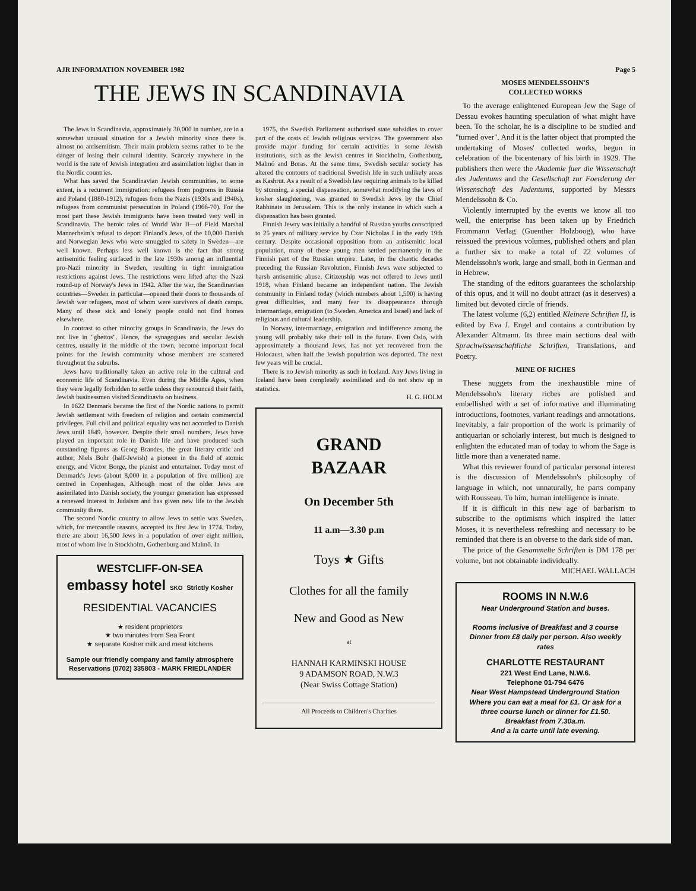AJR INFORMATION NOVEMBER 1982 Page 5
THE JEWS IN SCANDINAVIA
The Jews in Scandinavia, approximately 30,000 in number, are in a somewhat unusual situation for a Jewish minority since there is almost no antisemitism. Their main problem seems rather to be the danger of losing their cultural identity. Scarcely anywhere in the world is the rate of Jewish integration and assimilation higher than in the Nordic countries.
What has saved the Scandinavian Jewish communities, to some extent, is a recurrent immigration: refugees from pogroms in Russia and Poland (1880-1912), refugees from the Nazis (1930s and 1940s), refugees from communist persecution in Poland (1966-70). For the most part these Jewish immigrants have been treated very well in Scandinavia. The heroic tales of World War II—of Field Marshal Mannerheim's refusal to deport Finland's Jews, of the 10,000 Danish and Norwegian Jews who were smuggled to safety in Sweden—are well known. Perhaps less well known is the fact that strong antisemitic feeling surfaced in the late 1930s among an influential pro-Nazi minority in Sweden, resulting in tight immigration restrictions against Jews. The restrictions were lifted after the Nazi round-up of Norway's Jews in 1942. After the war, the Scandinavian countries—Sweden in particular—opened their doors to thousands of Jewish war refugees, most of whom were survivors of death camps. Many of these sick and lonely people could not find homes elsewhere.
In contrast to other minority groups in Scandinavia, the Jews do not live in "ghettos". Hence, the synagogues and secular Jewish centres, usually in the middle of the town, become important focal points for the Jewish community whose members are scattered throughout the suburbs.
Jews have traditionally taken an active role in the cultural and economic life of Scandinavia. Even during the Middle Ages, when they were legally forbidden to settle unless they renounced their faith, Jewish businessmen visited Scandinavia on business.
In 1622 Denmark became the first of the Nordic nations to permit Jewish settlement with freedom of religion and certain commercial privileges. Full civil and political equality was not accorded to Danish Jews until 1849, however. Despite their small numbers, Jews have played an important role in Danish life and have produced such outstanding figures as Georg Brandes, the great literary critic and author, Niels Bohr (half-Jewish) a pioneer in the field of atomic energy, and Victor Borge, the pianist and entertainer. Today most of Denmark's Jews (about 8,000 in a population of five million) are centred in Copenhagen. Although most of the older Jews are assimilated into Danish society, the younger generation has expressed a renewed interest in Judaism and has given new life to the Jewish community there.
The second Nordic country to allow Jews to settle was Sweden, which, for mercantile reasons, accepted its first Jew in 1774. Today, there are about 16,500 Jews in a population of over eight million, most of whom live in Stockholm, Gothenburg and Malmö. In
WESTCLIFF-ON-SEA
embassy hotel SKO Strictly Kosher
RESIDENTIAL VACANCIES
★ resident proprietors
★ two minutes from Sea Front
★ separate Kosher milk and meat kitchens
Sample our friendly company and family atmosphere
Reservations (0702) 335803 - MARK FRIEDLANDER
1975, the Swedish Parliament authorised state subsidies to cover part of the costs of Jewish religious services. The government also provide major funding for certain activities in some Jewish institutions, such as the Jewish centres in Stockholm, Gothenburg, Malmö and Boras. At the same time, Swedish secular society has altered the contours of traditional Swedish life in such unlikely areas as Kashrut. As a result of a Swedish law requiring animals to be killed by stunning, a special dispensation, somewhat modifying the laws of kosher slaughtering, was granted to Swedish Jews by the Chief Rabbinate in Jerusalem. This is the only instance in which such a dispensation has been granted.
Finnish Jewry was initially a handful of Russian youths conscripted to 25 years of military service by Czar Nicholas I in the early 19th century. Despite occasional opposition from an antisemitic local population, many of these young men settled permanently in the Finnish part of the Russian empire. Later, in the chaotic decades preceding the Russian Revolution, Finnish Jews were subjected to harsh antisemitic abuse. Citizenship was not offered to Jews until 1918, when Finland became an independent nation. The Jewish community in Finland today (which numbers about 1,500) is having great difficulties, and many fear its disappearance through intermarriage, emigration (to Sweden, America and Israel) and lack of religious and cultural leadership.
In Norway, intermarriage, emigration and indifference among the young will probably take their toll in the future. Even Oslo, with approximately a thousand Jews, has not yet recovered from the Holocaust, when half the Jewish population was deported. The next few years will be crucial.
There is no Jewish minority as such in Iceland. Any Jews living in Iceland have been completely assimilated and do not show up in statistics.
H. G. HOLM
GRAND
BAZAAR
On December 5th
11 a.m—3.30 p.m
Toys ★ Gifts
Clothes for all the family
New and Good as New
at
HANNAH KARMINSKI HOUSE
9 ADAMSON ROAD, N.W.3
(Near Swiss Cottage Station)
All Proceeds to Children's Charities
MOSES MENDELSSOHN'S
COLLECTED WORKS
To the average enlightened European Jew the Sage of Dessau evokes haunting speculation of what might have been. To the scholar, he is a discipline to be studied and "turned over". And it is the latter object that prompted the undertaking of Moses' collected works, begun in celebration of the bicentenary of his birth in 1929. The publishers then were the Akademie fuer die Wissenschaft des Judentums and the Gesellschaft zur Foerderung der Wissenschaft des Judentums, supported by Messrs Mendelssohn & Co.
Violently interrupted by the events we know all too well, the enterprise has been taken up by Friedrich Frommann Verlag (Guenther Holzboog), who have reissued the previous volumes, published others and plan a further six to make a total of 22 volumes of Mendelssohn's work, large and small, both in German and in Hebrew.
The standing of the editors guarantees the scholarship of this opus, and it will no doubt attract (as it deserves) a limited but devoted circle of friends.
The latest volume (6,2) entitled Kleinere Schriften II, is edited by Eva J. Engel and contains a contribution by Alexander Altmann. Its three main sections deal with Sprachwissenschaftliche Schriften, Translations, and Poetry.
MINE OF RICHES
These nuggets from the inexhaustible mine of Mendelssohn's literary riches are polished and embellished with a set of informative and illuminating introductions, footnotes, variant readings and annotations. Inevitably, a fair proportion of the work is primarily of antiquarian or scholarly interest, but much is designed to enlighten the educated man of today to whom the Sage is little more than a venerated name.
What this reviewer found of particular personal interest is the discussion of Mendelssohn's philosophy of language in which, not unnaturally, he parts company with Rousseau. To him, human intelligence is innate.
If it is difficult in this new age of barbarism to subscribe to the optimisms which inspired the latter Moses, it is nevertheless refreshing and necessary to be reminded that there is an obverse to the dark side of man.
The price of the Gesammelte Schriften is DM 178 per volume, but not obtainable individually.
MICHAEL WALLACH
ROOMS IN N.W.6
Near Underground Station and buses.
Rooms inclusive of Breakfast and 3 course Dinner from £8 daily per person. Also weekly rates
CHARLOTTE RESTAURANT
221 West End Lane, N.W.6.
Telephone 01-794 6476
Near West Hampstead Underground Station
Where you can eat a meal for £1. Or ask for a three course lunch or dinner for £1.50.
Breakfast from 7.30a.m.
And a la carte until late evening.